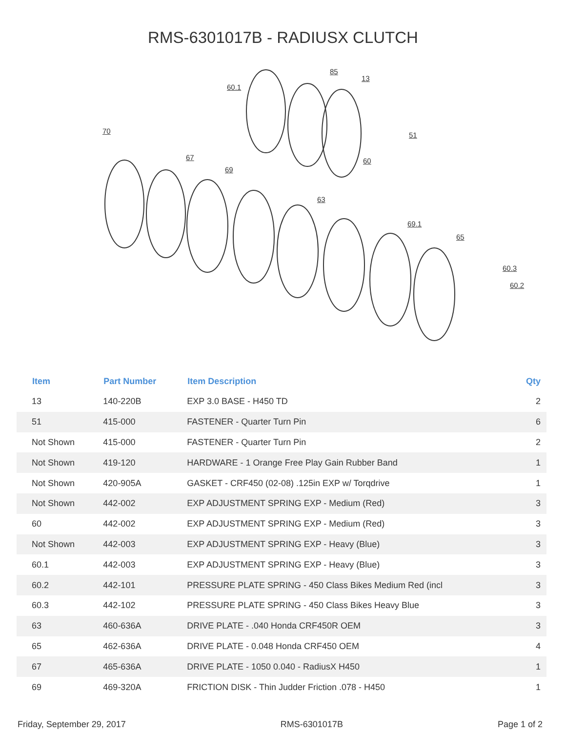RMS-6301017B - RADIUSX CLUTCH
60.1
85
13
70 51
67 60
69
63
69.1
65
60.3
60.2
| Item | Part Number | Item Description | Qty |
| --- | --- | --- | --- |
| 13 | 140-220B | EXP 3.0 BASE - H450 TD | 2 |
| 51 | 415-000 | FASTENER - Quarter Turn Pin | 6 |
| Not Shown | 415-000 | FASTENER - Quarter Turn Pin | 2 |
| Not Shown | 419-120 | HARDWARE - 1 Orange Free Play Gain Rubber Band | 1 |
| Not Shown | 420-905A | GASKET - CRF450 (02-08) .125in EXP w/ Torqdrive | 1 |
| Not Shown | 442-002 | EXP ADJUSTMENT SPRING EXP - Medium (Red) | 3 |
| 60 | 442-002 | EXP ADJUSTMENT SPRING EXP - Medium (Red) | 3 |
| Not Shown | 442-003 | EXP ADJUSTMENT SPRING EXP - Heavy (Blue) | 3 |
| 60.1 | 442-003 | EXP ADJUSTMENT SPRING EXP - Heavy (Blue) | 3 |
| 60.2 | 442-101 | PRESSURE PLATE SPRING - 450 Class Bikes Medium Red (incl | 3 |
| 60.3 | 442-102 | PRESSURE PLATE SPRING - 450 Class Bikes Heavy Blue | 3 |
| 63 | 460-636A | DRIVE PLATE - .040 Honda CRF450R OEM | 3 |
| 65 | 462-636A | DRIVE PLATE - 0.048 Honda CRF450 OEM | 4 |
| 67 | 465-636A | DRIVE PLATE - 1050 0.040 - RadiusX H450 | 1 |
| 69 | 469-320A | FRICTION DISK - Thin Judder Friction .078 - H450 | 1 |
Friday, September 29, 2017 RMS-6301017B Page 1 of 2